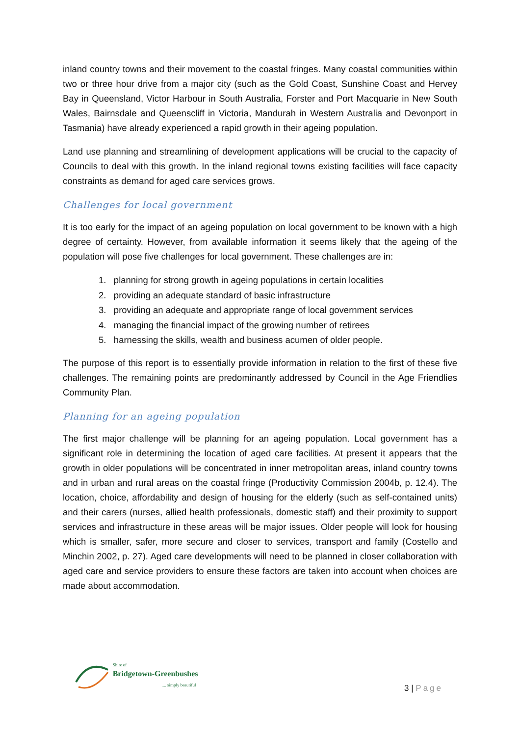inland country towns and their movement to the coastal fringes. Many coastal communities within two or three hour drive from a major city (such as the Gold Coast, Sunshine Coast and Hervey Bay in Queensland, Victor Harbour in South Australia, Forster and Port Macquarie in New South Wales, Bairnsdale and Queenscliff in Victoria, Mandurah in Western Australia and Devonport in Tasmania) have already experienced a rapid growth in their ageing population.
Land use planning and streamlining of development applications will be crucial to the capacity of Councils to deal with this growth. In the inland regional towns existing facilities will face capacity constraints as demand for aged care services grows.
Challenges for local government
It is too early for the impact of an ageing population on local government to be known with a high degree of certainty. However, from available information it seems likely that the ageing of the population will pose five challenges for local government. These challenges are in:
1. planning for strong growth in ageing populations in certain localities
2. providing an adequate standard of basic infrastructure
3. providing an adequate and appropriate range of local government services
4. managing the financial impact of the growing number of retirees
5. harnessing the skills, wealth and business acumen of older people.
The purpose of this report is to essentially provide information in relation to the first of these five challenges. The remaining points are predominantly addressed by Council in the Age Friendlies Community Plan.
Planning for an ageing population
The first major challenge will be planning for an ageing population. Local government has a significant role in determining the location of aged care facilities. At present it appears that the growth in older populations will be concentrated in inner metropolitan areas, inland country towns and in urban and rural areas on the coastal fringe (Productivity Commission 2004b, p. 12.4). The location, choice, affordability and design of housing for the elderly (such as self-contained units) and their carers (nurses, allied health professionals, domestic staff) and their proximity to support services and infrastructure in these areas will be major issues. Older people will look for housing which is smaller, safer, more secure and closer to services, transport and family (Costello and Minchin 2002, p. 27). Aged care developments will need to be planned in closer collaboration with aged care and service providers to ensure these factors are taken into account when choices are made about accommodation.
Shire of
Bridgetown-Greenbushes
.... simply beautiful
3 | Page